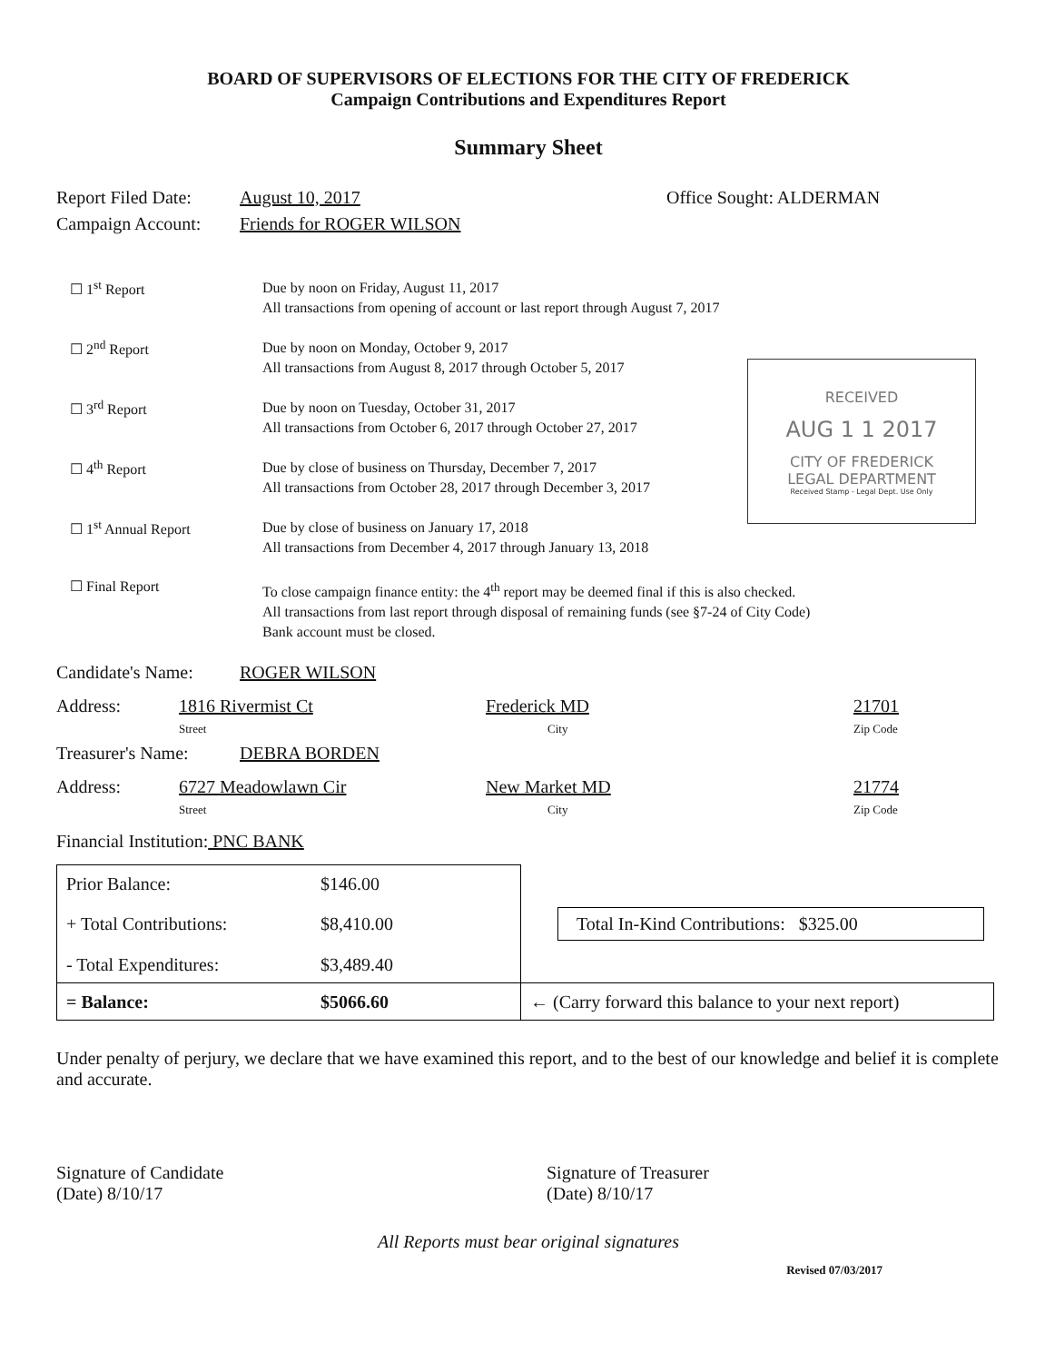BOARD OF SUPERVISORS OF ELECTIONS FOR THE CITY OF FREDERICK
Campaign Contributions and Expenditures Report
Summary Sheet
Report Filed Date: August 10, 2017 Office Sought: ALDERMAN
Campaign Account: Friends for ROGER WILSON
☐ 1<sup>st</sup> Report
Due by noon on Friday, August 11, 2017
All transactions from opening of account or last report through August 7, 2017
☐ 2<sup>nd</sup> Report
Due by noon on Monday, October 9, 2017
All transactions from August 8, 2017 through October 5, 2017
☐ 3<sup>rd</sup> Report
Due by noon on Tuesday, October 31, 2017
All transactions from October 6, 2017 through October 27, 2017
☐ 4<sup>th</sup> Report
Due by close of business on Thursday, December 7, 2017
All transactions from October 28, 2017 through December 3, 2017
☐ 1<sup>st</sup> Annual Report
Due by close of business on January 17, 2018
All transactions from December 4, 2017 through January 13, 2018
☐ Final Report
To close campaign finance entity: the 4<sup>th</sup> report may be deemed final if this is also checked.
All transactions from last report through disposal of remaining funds (see §7-24 of City Code)
Bank account must be closed.
RECEIVED
AUG 1 1 2017
CITY OF FREDERICK
LEGAL DEPARTMENT
Received Stamp - Legal Dept. Use Only
Candidate's Name: ROGER WILSON
Address: 1816 Rivermist Ct
Street Frederick MD
City 21701
Zip Code
Treasurer's Name: DEBRA BORDEN
Address: 6727 Meadowlawn Cir
Street New Market MD
City 21774
Zip Code
Financial Institution: PNC BANK
| Prior Balance: | $146.00 | |
| + Total Contributions: | $8,410.00 | Total In-Kind Contributions: $325.00 |
| - Total Expenditures: | $3,489.40 | |
| = Balance: | $5066.60 | ← (Carry forward this balance to your next report) |
Under penalty of perjury, we declare that we have examined this report, and to the best of our knowledge and belief it is complete and accurate.
Signature of Candidate
(Date) 8/10/17
Signature of Treasurer
(Date) 8/10/17
All Reports must bear original signatures
Revised 07/03/2017